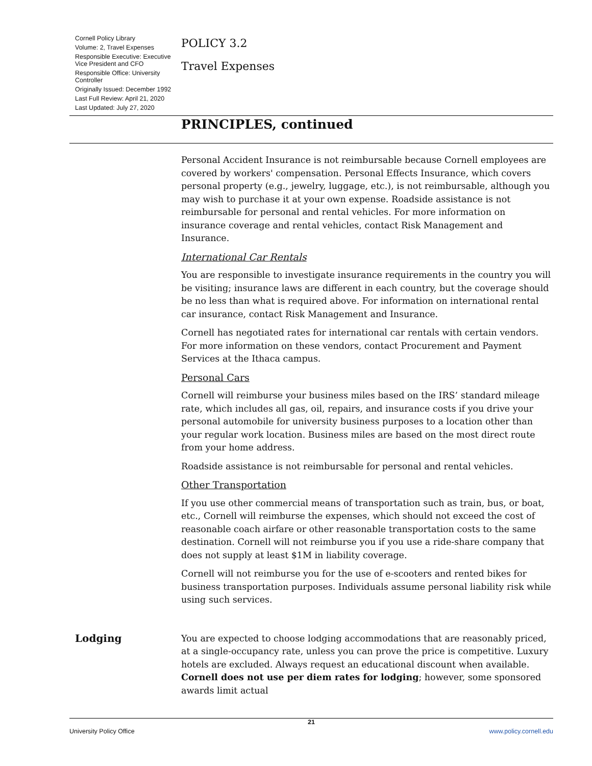Cornell Policy Library
Volume: 2, Travel Expenses
Responsible Executive: Executive Vice President and CFO
Responsible Office: University Controller
Originally Issued: December 1992
Last Full Review: April 21, 2020
Last Updated: July 27, 2020
POLICY 3.2
Travel Expenses
PRINCIPLES, continued
Personal Accident Insurance is not reimbursable because Cornell employees are covered by workers' compensation. Personal Effects Insurance, which covers personal property (e.g., jewelry, luggage, etc.), is not reimbursable, although you may wish to purchase it at your own expense. Roadside assistance is not reimbursable for personal and rental vehicles. For more information on insurance coverage and rental vehicles, contact Risk Management and Insurance.
International Car Rentals
You are responsible to investigate insurance requirements in the country you will be visiting; insurance laws are different in each country, but the coverage should be no less than what is required above. For information on international rental car insurance, contact Risk Management and Insurance.
Cornell has negotiated rates for international car rentals with certain vendors. For more information on these vendors, contact Procurement and Payment Services at the Ithaca campus.
Personal Cars
Cornell will reimburse your business miles based on the IRS’ standard mileage rate, which includes all gas, oil, repairs, and insurance costs if you drive your personal automobile for university business purposes to a location other than your regular work location. Business miles are based on the most direct route from your home address.
Roadside assistance is not reimbursable for personal and rental vehicles.
Other Transportation
If you use other commercial means of transportation such as train, bus, or boat, etc., Cornell will reimburse the expenses, which should not exceed the cost of reasonable coach airfare or other reasonable transportation costs to the same destination. Cornell will not reimburse you if you use a ride-share company that does not supply at least $1M in liability coverage.
Cornell will not reimburse you for the use of e-scooters and rented bikes for business transportation purposes. Individuals assume personal liability risk while using such services.
Lodging
You are expected to choose lodging accommodations that are reasonably priced, at a single-occupancy rate, unless you can prove the price is competitive. Luxury hotels are excluded. Always request an educational discount when available. Cornell does not use per diem rates for lodging; however, some sponsored awards limit actual
21
University Policy Office www.policy.cornell.edu